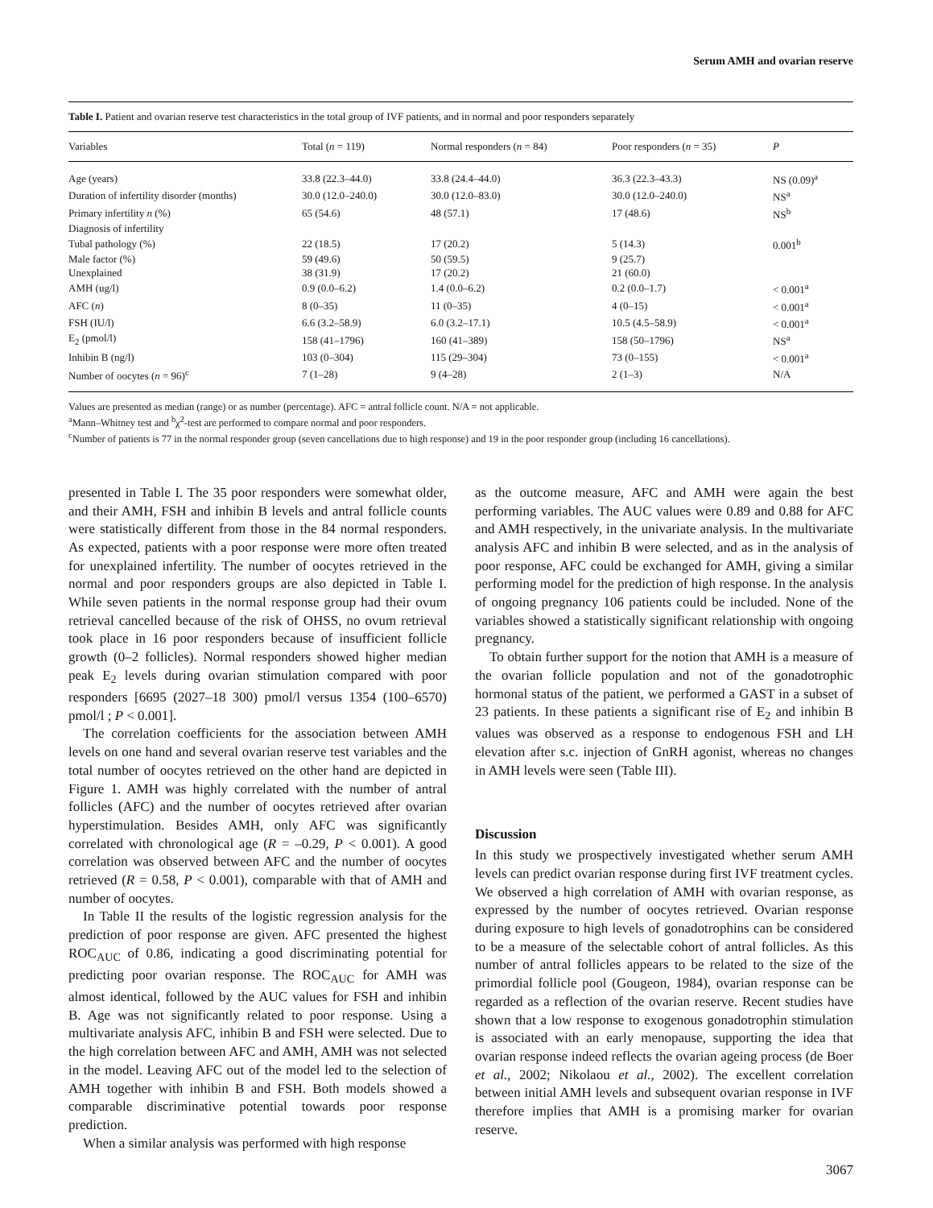Serum AMH and ovarian reserve
Table I. Patient and ovarian reserve test characteristics in the total group of IVF patients, and in normal and poor responders separately
| Variables | Total ( n = 119) | Normal responders ( n = 84) | Poor responders ( n = 35) | P |
| --- | --- | --- | --- | --- |
| Age (years) | 33.8 (22.3–44.0) | 33.8 (24.4–44.0) | 36.3 (22.3–43.3) | NS (0.09)<sup>a</sup> |
| Duration of infertility disorder (months) | 30.0 (12.0–240.0) | 30.0 (12.0–83.0) | 30.0 (12.0–240.0) | NS<sup>a</sup> |
| Primary infertility n (%) | 65 (54.6) | 48 (57.1) | 17 (48.6) | NS<sup>b</sup> |
| Diagnosis of infertility | | | | |
| Tubal pathology (%) | 22 (18.5) | 17 (20.2) | 5 (14.3) | 0.001<sup>b</sup> |
| Male factor (%) | 59 (49.6) | 50 (59.5) | 9 (25.7) | |
| Unexplained | 38 (31.9) | 17 (20.2) | 21 (60.0) | |
| AMH (ug/l) | 0.9 (0.0–6.2) | 1.4 (0.0–6.2) | 0.2 (0.0–1.7) | < 0.001<sup>a</sup> |
| AFC ( n ) | 8 (0–35) | 11 (0–35) | 4 (0–15) | < 0.001<sup>a</sup> |
| FSH (IU/l) | 6.6 (3.2–58.9) | 6.0 (3.2–17.1) | 10.5 (4.5–58.9) | < 0.001<sup>a</sup> |
| E<sub>2</sub> (pmol/l) | 158 (41–1796) | 160 (41–389) | 158 (50–1796) | NS<sup>a</sup> |
| Inhibin B (ng/l) | 103 (0–304) | 115 (29–304) | 73 (0–155) | < 0.001<sup>a</sup> |
| Number of oocytes ( n = 96)<sup>c</sup> | 7 (1–28) | 9 (4–28) | 2 (1–3) | N/A |
Values are presented as median (range) or as number (percentage). AFC = antral follicle count. N/A = not applicable.
<sup>a</sup> Mann–Whitney test and <sup>b</sup>χ<sup>2</sup>-test are performed to compare normal and poor responders.
<sup>c</sup> Number of patients is 77 in the normal responder group (seven cancellations due to high response) and 19 in the poor responder group (including 16 cancellations).
presented in Table I. The 35 poor responders were somewhat older, and their AMH, FSH and inhibin B levels and antral follicle counts were statistically different from those in the 84 normal responders. As expected, patients with a poor response were more often treated for unexplained infertility. The number of oocytes retrieved in the normal and poor responders groups are also depicted in Table I. While seven patients in the normal response group had their ovum retrieval cancelled because of the risk of OHSS, no ovum retrieval took place in 16 poor responders because of insufficient follicle growth (0–2 follicles). Normal responders showed higher median peak E<sub>2</sub> levels during ovarian stimulation compared with poor responders [6695 (2027–18 300) pmol/l versus 1354 (100–6570) pmol/l ; P < 0.001].
The correlation coefficients for the association between AMH levels on one hand and several ovarian reserve test variables and the total number of oocytes retrieved on the other hand are depicted in Figure 1. AMH was highly correlated with the number of antral follicles (AFC) and the number of oocytes retrieved after ovarian hyperstimulation. Besides AMH, only AFC was significantly correlated with chronological age (R = –0.29, P < 0.001). A good correlation was observed between AFC and the number of oocytes retrieved (R = 0.58, P < 0.001), comparable with that of AMH and number of oocytes.
In Table II the results of the logistic regression analysis for the prediction of poor response are given. AFC presented the highest ROC<sub>AUC</sub> of 0.86, indicating a good discriminating potential for predicting poor ovarian response. The ROC<sub>AUC</sub> for AMH was almost identical, followed by the AUC values for FSH and inhibin B. Age was not significantly related to poor response. Using a multivariate analysis AFC, inhibin B and FSH were selected. Due to the high correlation between AFC and AMH, AMH was not selected in the model. Leaving AFC out of the model led to the selection of AMH together with inhibin B and FSH. Both models showed a comparable discriminative potential towards poor response prediction.
When a similar analysis was performed with high response
as the outcome measure, AFC and AMH were again the best performing variables. The AUC values were 0.89 and 0.88 for AFC and AMH respectively, in the univariate analysis. In the multivariate analysis AFC and inhibin B were selected, and as in the analysis of poor response, AFC could be exchanged for AMH, giving a similar performing model for the prediction of high response. In the analysis of ongoing pregnancy 106 patients could be included. None of the variables showed a statistically significant relationship with ongoing pregnancy.
To obtain further support for the notion that AMH is a measure of the ovarian follicle population and not of the gonadotrophic hormonal status of the patient, we performed a GAST in a subset of 23 patients. In these patients a significant rise of E<sub>2</sub> and inhibin B values was observed as a response to endogenous FSH and LH elevation after s.c. injection of GnRH agonist, whereas no changes in AMH levels were seen (Table III).
Discussion
In this study we prospectively investigated whether serum AMH levels can predict ovarian response during first IVF treatment cycles. We observed a high correlation of AMH with ovarian response, as expressed by the number of oocytes retrieved. Ovarian response during exposure to high levels of gonadotrophins can be considered to be a measure of the selectable cohort of antral follicles. As this number of antral follicles appears to be related to the size of the primordial follicle pool (Gougeon, 1984), ovarian response can be regarded as a reflection of the ovarian reserve. Recent studies have shown that a low response to exogenous gonadotrophin stimulation is associated with an early menopause, supporting the idea that ovarian response indeed reflects the ovarian ageing process (de Boer et al., 2002; Nikolaou et al., 2002). The excellent correlation between initial AMH levels and subsequent ovarian response in IVF therefore implies that AMH is a promising marker for ovarian reserve.
3067